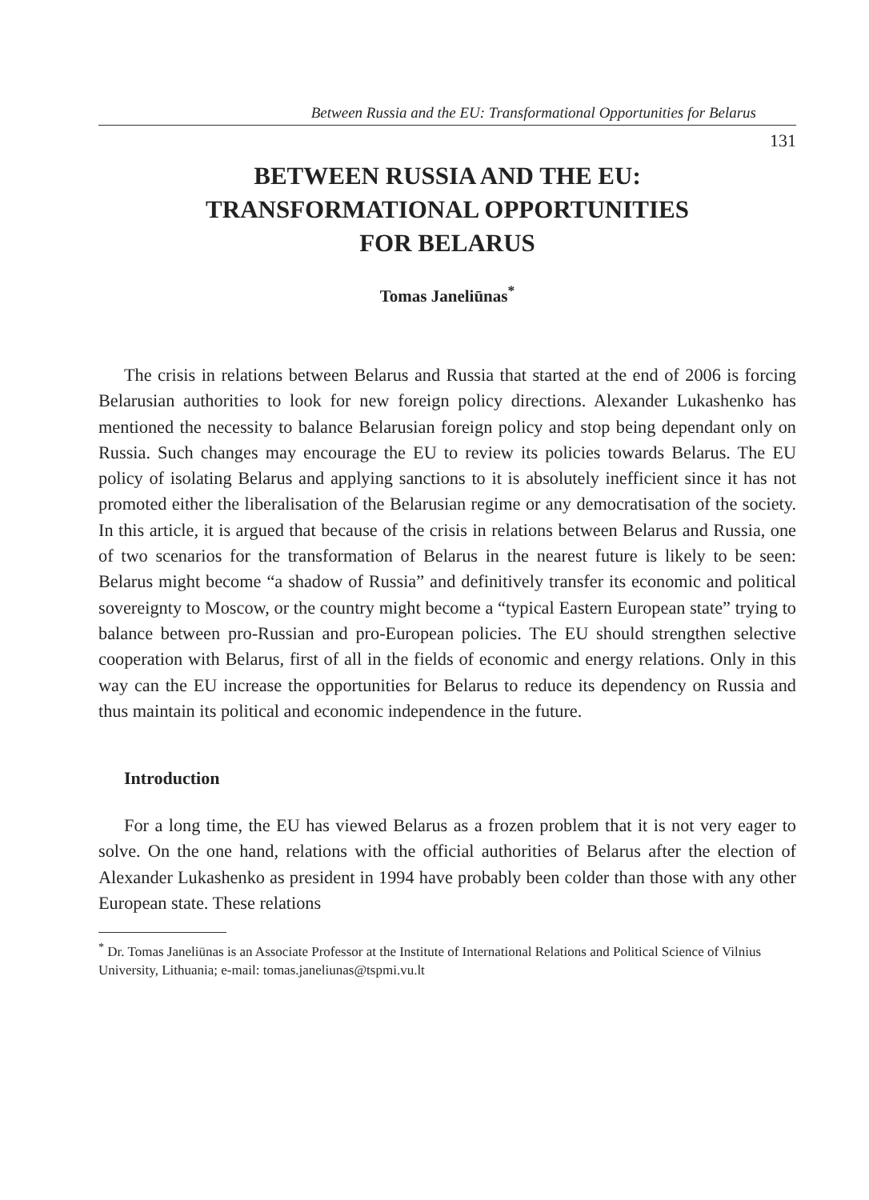Between Russia and the EU: Transformational Opportunities for Belarus
131
BETWEEN RUSSIA AND THE EU:
TRANSFORMATIONAL OPPORTUNITIES
FOR BELARUS
Tomas Janeliūnas<sup>*</sup>
The crisis in relations between Belarus and Russia that started at the end of 2006 is forcing Belarusian authorities to look for new foreign policy directions. Alexander Lukashenko has mentioned the necessity to balance Belarusian foreign policy and stop being dependant only on Russia. Such changes may encourage the EU to review its policies towards Belarus. The EU policy of isolating Belarus and applying sanctions to it is absolutely inefficient since it has not promoted either the liberalisation of the Belarusian regime or any democratisation of the society. In this article, it is argued that because of the crisis in relations between Belarus and Russia, one of two scenarios for the transformation of Belarus in the nearest future is likely to be seen: Belarus might become “a shadow of Russia” and definitively transfer its economic and political sovereignty to Moscow, or the country might become a “typical Eastern European state” trying to balance between pro-Russian and pro-European policies. The EU should strengthen selective cooperation with Belarus, first of all in the fields of economic and energy relations. Only in this way can the EU increase the opportunities for Belarus to reduce its dependency on Russia and thus maintain its political and economic independence in the future.
Introduction
For a long time, the EU has viewed Belarus as a frozen problem that it is not very eager to solve. On the one hand, relations with the official authorities of Belarus after the election of Alexander Lukashenko as president in 1994 have probably been colder than those with any other European state. These relations
<sup>*</sup> Dr. Tomas Janeliūnas is an Associate Professor at the Institute of International Relations and Political Science of Vilnius University, Lithuania; e-mail: tomas.janeliunas@tspmi.vu.lt